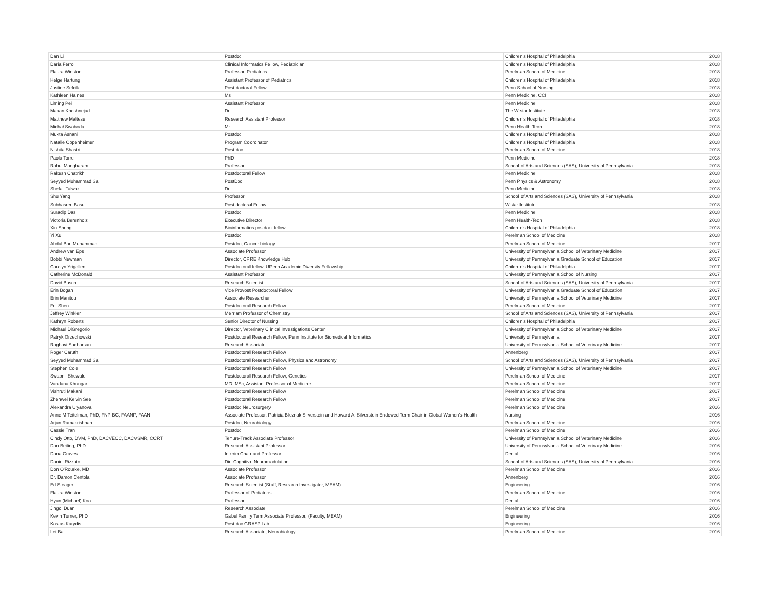| Dan Li | Postdoc | Children's Hospital of Philadelphia | 2018 |
| Daria Ferro | Clinical Informatics Fellow, Pediatrician | Children's Hospital of Philadelphia | 2018 |
| Flaura Winston | Professor, Pediatrics | Perelman School of Medicine | 2018 |
| Helge Hartung | Assistant Professor of Pediatrics | Children's Hospital of Philadelphia | 2018 |
| Justine Sefcik | Post-doctoral Fellow | Penn School of Nursing | 2018 |
| Kathleen Haines | Ms | Penn Medicine, CCI | 2018 |
| Liming Pei | Assistant Professor | Penn Medicine | 2018 |
| Makan Khoshnejad | Dr. | The Wistar Institute | 2018 |
| Matthew Maltese | Research Assistant Professor | Children's Hospital of Philadelphia | 2018 |
| Michał Swoboda | Mr. | Penn Health-Tech | 2018 |
| Mukta Asnani | Postdoc | Children's Hospital of Philadelphia | 2018 |
| Natalie Oppenheimer | Program Coordinator | Children's Hospital of Philadelphia | 2018 |
| Nishita Shastri | Post-doc | Perelman School of Medicine | 2018 |
| Paola Torre | PhD | Penn Medicine | 2018 |
| Rahul Mangharam | Professor | School of Arts and Sciences (SAS), University of Pennsylvania | 2018 |
| Rakesh Chatrikhi | Postdoctoral Fellow | Penn Medicine | 2018 |
| Seyyed Muhammad Salili | PostDoc | Penn Physics & Astronomy | 2018 |
| Shefali Talwar | Dr | Penn Medicine | 2018 |
| Shu Yang | Professor | School of Arts and Sciences (SAS), University of Pennsylvania | 2018 |
| Subhasree Basu | Post doctoral Fellow | Wistar Institute | 2018 |
| Suradip Das | Postdoc | Penn Medicine | 2018 |
| Victoria Berenholz | Executive Director | Penn Health-Tech | 2018 |
| Xin Sheng | Bioinformatics postdoct fellow | Children's Hospital of Philadelphia | 2018 |
| Yi Xu | Postdoc | Perelman School of Medicine | 2018 |
| Abdul Bari Muhammad | Postdoc, Cancer biology | Perelman School of Medicine | 2017 |
| Andrew van Eps | Associate Professor | University of Pennsylvania School of Veterinary Medicine | 2017 |
| Bobbi Newman | Director, CPRE Knowledge Hub | University of Pennsylvania Graduate School of Education | 2017 |
| Carolyn Yrigollen | Postdoctoral fellow, UPenn Academic Diversity Fellowship | Children's Hospital of Philadelphia | 2017 |
| Catherine McDonald | Assistant Professor | University of Pennsylvania School of Nursing | 2017 |
| David Busch | Research Scientist | School of Arts and Sciences (SAS), University of Pennsylvania | 2017 |
| Erin Bogan | Vice Provost Postdoctoral Fellow | University of Pennsylvania Graduate School of Education | 2017 |
| Erin Manitou | Associate Researcher | University of Pennsylvania School of Veterinary Medicine | 2017 |
| Fei Shen | Postdoctoral Research Fellow | Perelman School of Medicine | 2017 |
| Jeffrey Winkler | Merriam Professor of Chemistry | School of Arts and Sciences (SAS), University of Pennsylvania | 2017 |
| Kathryn Roberts | Senior Director of Nursing | Children's Hospital of Philadelphia | 2017 |
| Michael DiGregorio | Director, Veterinary Clinical Investigations Center | University of Pennsylvania School of Veterinary Medicine | 2017 |
| Patryk Orzechowski | Postdoctoral Research Fellow, Penn Institute for Biomedical Informatics | University of Pennsylvania | 2017 |
| Raghavi Sudharsan | Research Associate | University of Pennsylvania School of Veterinary Medicine | 2017 |
| Roger Caruth | Postdoctoral Research Fellow | Annenberg | 2017 |
| Seyyed Muhammad Salili | Postdoctoral Research Fellow, Physics and Astronomy | School of Arts and Sciences (SAS), University of Pennsylvania | 2017 |
| Stephen Cole | Postdoctoral Research Fellow | University of Pennsylvania School of Veterinary Medicine | 2017 |
| Swapnil Shewale | Postdoctoral Research Fellow, Genetics | Perelman School of Medicine | 2017 |
| Vandana Khungar | MD, MSc, Assistant Professor of Medicine | Perelman School of Medicine | 2017 |
| Vishruti Makani | Postdoctoral Research Fellow | Perelman School of Medicine | 2017 |
| Zhenwei Kelvin See | Postdoctoral Research Fellow | Perelman School of Medicine | 2017 |
| Alexandra Ulyanova | Postdoc Neurosurgery | Perelman School of Medicine | 2016 |
| Anne M Teitelman, PhD, FNP-BC, FAANP, FAAN | Associate Professor, Patricia Bleznak Silverstein and Howard A. Silverstein Endowed Term Chair in Global Women's Health | Nursing | 2016 |
| Arjun Ramakrishnan | Postdoc, Neurobiology | Perelman School of Medicine | 2016 |
| Cassie Tran | Postdoc | Perelman School of Medicine | 2016 |
| Cindy Otto, DVM, PhD, DACVECC, DACVSMR, CCRT | Tenure-Track Associate Professor | University of Pennsylvania School of Veterinary Medicine | 2016 |
| Dan Beiting, PhD | Research Assistant Professor | University of Pennsylvania School of Veterinary Medicine | 2016 |
| Dana Graves | Interim Chair and Professor | Dental | 2016 |
| Daniel Rizzuto | Dir. Cognitive Neuromodulation | School of Arts and Sciences (SAS), University of Pennsylvania | 2016 |
| Don O'Rourke, MD | Associate Professor | Perelman School of Medicine | 2016 |
| Dr. Damon Centola | Associate Professor | Annenberg | 2016 |
| Ed Steager | Research Scientist (Staff, Research Investigator, MEAM) | Engineering | 2016 |
| Flaura Winston | Professor of Pediatrics | Perelman School of Medicine | 2016 |
| Hyun (Michael) Koo | Professor | Dental | 2016 |
| Jingqi Duan | Research Associate | Perelman School of Medicine | 2016 |
| Kevin Turner, PhD | Gabel Family Term Associate Professor, (Faculty, MEAM) | Engineering | 2016 |
| Kostas Karydis | Post-doc GRASP Lab | Engineering | 2016 |
| Lei Bai | Research Associate, Neurobiology | Perelman School of Medicine | 2016 |